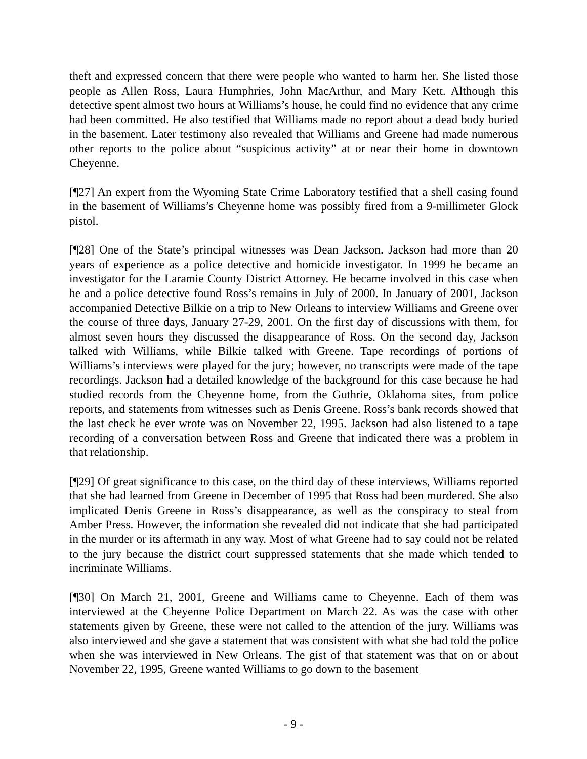theft and expressed concern that there were people who wanted to harm her. She listed those people as Allen Ross, Laura Humphries, John MacArthur, and Mary Kett. Although this detective spent almost two hours at Williams’s house, he could find no evidence that any crime had been committed. He also testified that Williams made no report about a dead body buried in the basement. Later testimony also revealed that Williams and Greene had made numerous other reports to the police about “suspicious activity” at or near their home in downtown Cheyenne.
[¶27] An expert from the Wyoming State Crime Laboratory testified that a shell casing found in the basement of Williams’s Cheyenne home was possibly fired from a 9-millimeter Glock pistol.
[¶28] One of the State’s principal witnesses was Dean Jackson. Jackson had more than 20 years of experience as a police detective and homicide investigator. In 1999 he became an investigator for the Laramie County District Attorney. He became involved in this case when he and a police detective found Ross’s remains in July of 2000. In January of 2001, Jackson accompanied Detective Bilkie on a trip to New Orleans to interview Williams and Greene over the course of three days, January 27-29, 2001. On the first day of discussions with them, for almost seven hours they discussed the disappearance of Ross. On the second day, Jackson talked with Williams, while Bilkie talked with Greene. Tape recordings of portions of Williams’s interviews were played for the jury; however, no transcripts were made of the tape recordings. Jackson had a detailed knowledge of the background for this case because he had studied records from the Cheyenne home, from the Guthrie, Oklahoma sites, from police reports, and statements from witnesses such as Denis Greene. Ross’s bank records showed that the last check he ever wrote was on November 22, 1995. Jackson had also listened to a tape recording of a conversation between Ross and Greene that indicated there was a problem in that relationship.
[¶29] Of great significance to this case, on the third day of these interviews, Williams reported that she had learned from Greene in December of 1995 that Ross had been murdered. She also implicated Denis Greene in Ross’s disappearance, as well as the conspiracy to steal from Amber Press. However, the information she revealed did not indicate that she had participated in the murder or its aftermath in any way. Most of what Greene had to say could not be related to the jury because the district court suppressed statements that she made which tended to incriminate Williams.
[¶30] On March 21, 2001, Greene and Williams came to Cheyenne. Each of them was interviewed at the Cheyenne Police Department on March 22. As was the case with other statements given by Greene, these were not called to the attention of the jury. Williams was also interviewed and she gave a statement that was consistent with what she had told the police when she was interviewed in New Orleans. The gist of that statement was that on or about November 22, 1995, Greene wanted Williams to go down to the basement
- 9 -